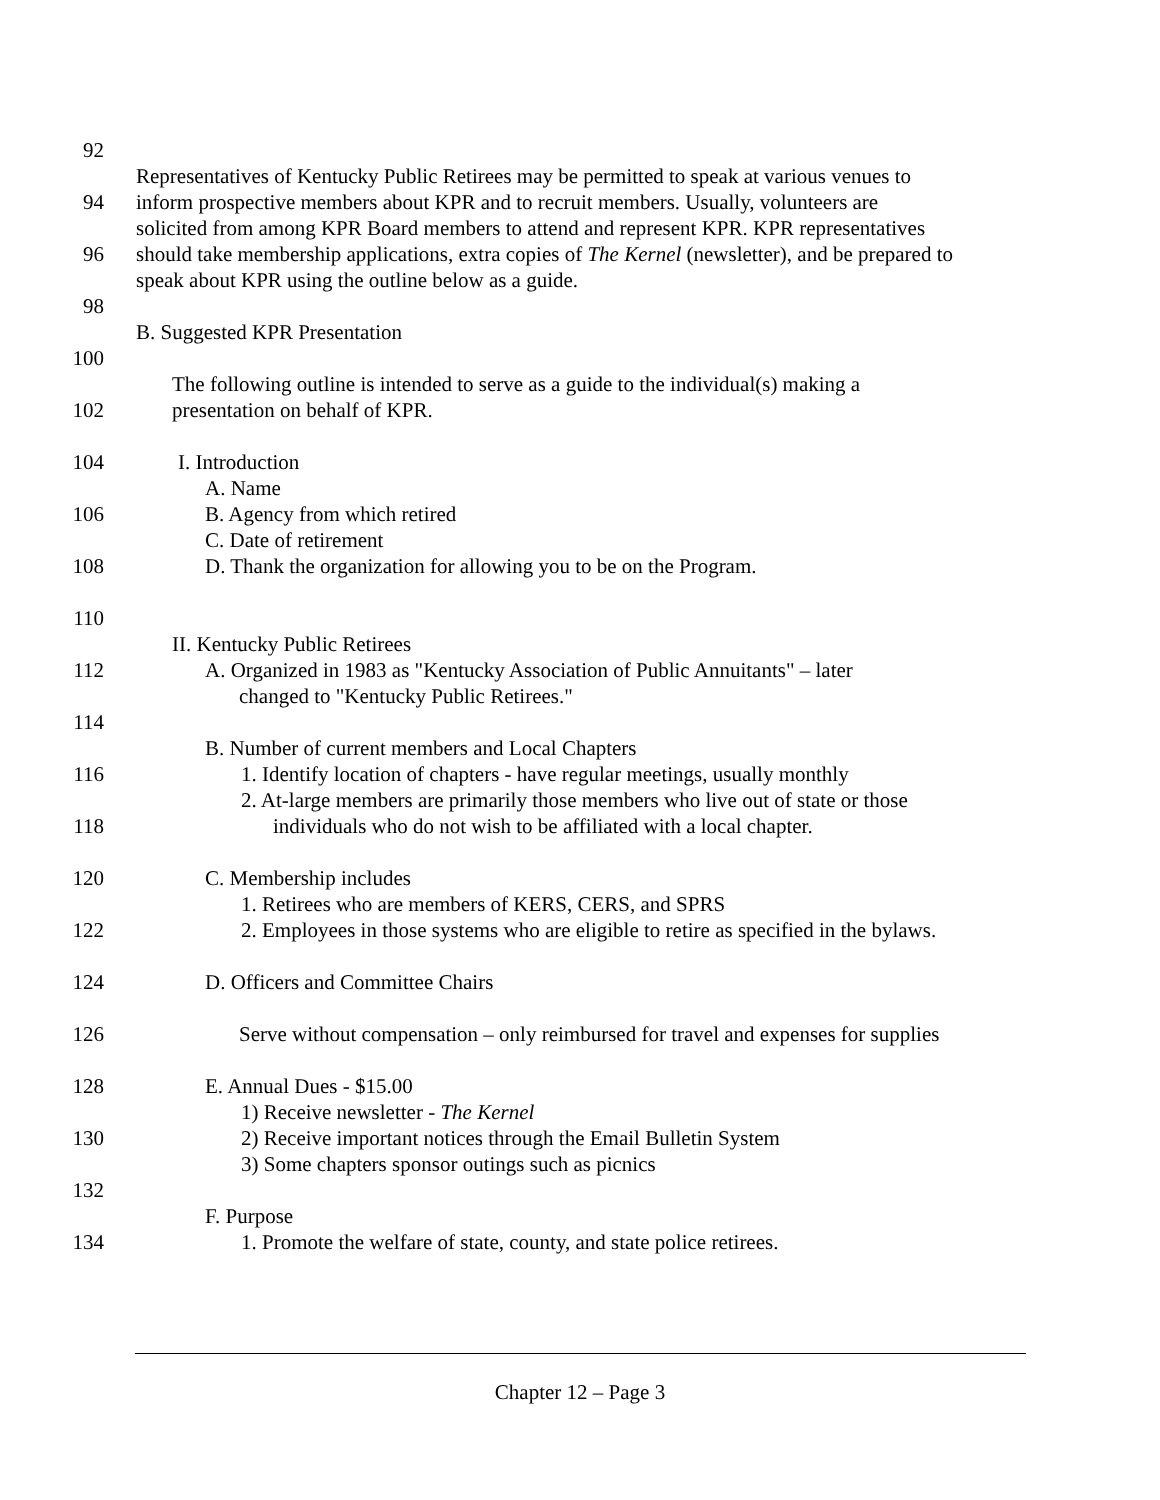92
Representatives of Kentucky Public Retirees may be permitted to speak at various venues to
94 inform prospective members about KPR and to recruit members. Usually, volunteers are
solicited from among KPR Board members to attend and represent KPR. KPR representatives
96 should take membership applications, extra copies of The Kernel (newsletter), and be prepared to
speak about KPR using the outline below as a guide.
98
B. Suggested KPR Presentation
100
The following outline is intended to serve as a guide to the individual(s) making a
102 presentation on behalf of KPR.
104 I. Introduction
A. Name
106 B. Agency from which retired
C. Date of retirement
108 D. Thank the organization for allowing you to be on the Program.
110
II. Kentucky Public Retirees
112 A. Organized in 1983 as "Kentucky Association of Public Annuitants" – later
changed to "Kentucky Public Retirees."
114
B. Number of current members and Local Chapters
116 1. Identify location of chapters - have regular meetings, usually monthly
2. At-large members are primarily those members who live out of state or those
118 individuals who do not wish to be affiliated with a local chapter.
120 C. Membership includes
1. Retirees who are members of KERS, CERS, and SPRS
122 2. Employees in those systems who are eligible to retire as specified in the bylaws.
124 D. Officers and Committee Chairs
126 Serve without compensation – only reimbursed for travel and expenses for supplies
128 E. Annual Dues - $15.00
1) Receive newsletter - The Kernel
130 2) Receive important notices through the Email Bulletin System
3) Some chapters sponsor outings such as picnics
132
F. Purpose
134 1. Promote the welfare of state, county, and state police retirees.
Chapter 12 – Page 3